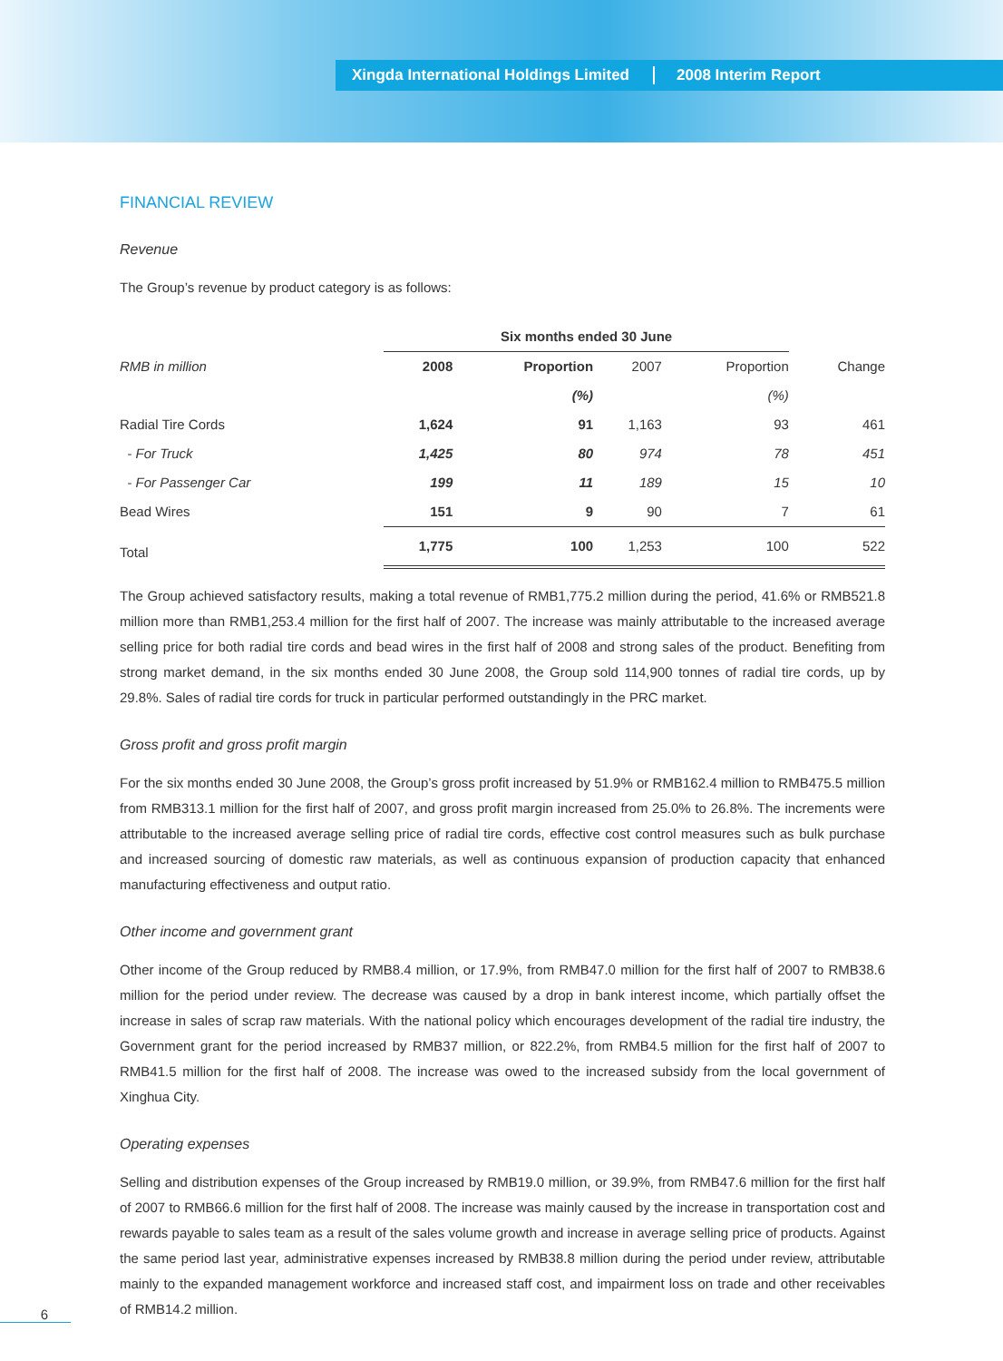Xingda International Holdings Limited 2008 Interim Report
FINANCIAL REVIEW
Revenue
The Group’s revenue by product category is as follows:
| | Six months ended 30 June | | | | |
| --- | --- | --- | --- | --- | --- |
| RMB in million | 2008 | Proportion | 2007 | Proportion | Change |
| | | (%) | | (%) | |
| Radial Tire Cords | 1,624 | 91 | 1,163 | 93 | 461 |
| - For Truck | 1,425 | 80 | 974 | 78 | 451 |
| - For Passenger Car | 199 | 11 | 189 | 15 | 10 |
| Bead Wires | 151 | 9 | 90 | 7 | 61 |
| Total | 1,775 | 100 | 1,253 | 100 | 522 |
The Group achieved satisfactory results, making a total revenue of RMB1,775.2 million during the period, 41.6% or RMB521.8 million more than RMB1,253.4 million for the first half of 2007. The increase was mainly attributable to the increased average selling price for both radial tire cords and bead wires in the first half of 2008 and strong sales of the product. Benefiting from strong market demand, in the six months ended 30 June 2008, the Group sold 114,900 tonnes of radial tire cords, up by 29.8%. Sales of radial tire cords for truck in particular performed outstandingly in the PRC market.
Gross profit and gross profit margin
For the six months ended 30 June 2008, the Group’s gross profit increased by 51.9% or RMB162.4 million to RMB475.5 million from RMB313.1 million for the first half of 2007, and gross profit margin increased from 25.0% to 26.8%. The increments were attributable to the increased average selling price of radial tire cords, effective cost control measures such as bulk purchase and increased sourcing of domestic raw materials, as well as continuous expansion of production capacity that enhanced manufacturing effectiveness and output ratio.
Other income and government grant
Other income of the Group reduced by RMB8.4 million, or 17.9%, from RMB47.0 million for the first half of 2007 to RMB38.6 million for the period under review. The decrease was caused by a drop in bank interest income, which partially offset the increase in sales of scrap raw materials. With the national policy which encourages development of the radial tire industry, the Government grant for the period increased by RMB37 million, or 822.2%, from RMB4.5 million for the first half of 2007 to RMB41.5 million for the first half of 2008. The increase was owed to the increased subsidy from the local government of Xinghua City.
Operating expenses
Selling and distribution expenses of the Group increased by RMB19.0 million, or 39.9%, from RMB47.6 million for the first half of 2007 to RMB66.6 million for the first half of 2008. The increase was mainly caused by the increase in transportation cost and rewards payable to sales team as a result of the sales volume growth and increase in average selling price of products. Against the same period last year, administrative expenses increased by RMB38.8 million during the period under review, attributable mainly to the expanded management workforce and increased staff cost, and impairment loss on trade and other receivables of RMB14.2 million.
6